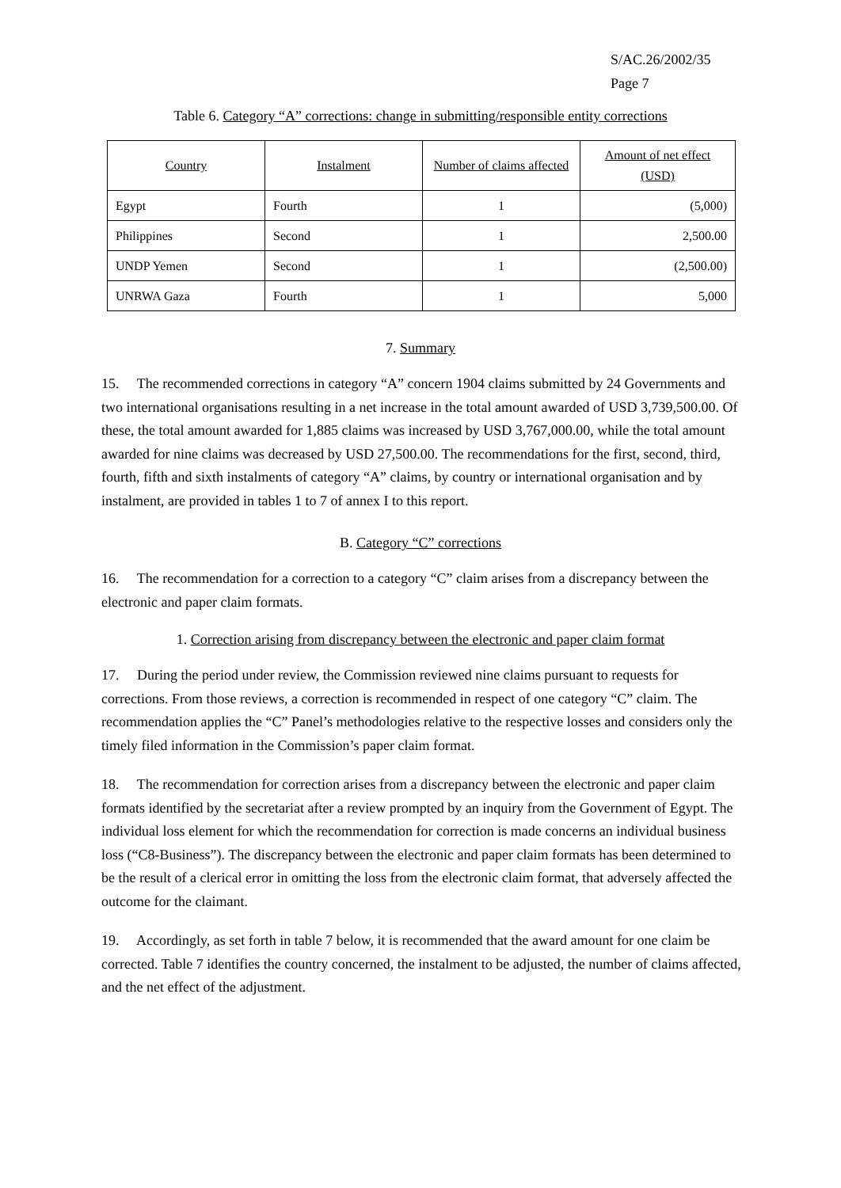S/AC.26/2002/35
Page 7
Table 6. Category “A” corrections: change in submitting/responsible entity corrections
| Country | Instalment | Number of claims affected | Amount of net effect (USD) |
| --- | --- | --- | --- |
| Egypt | Fourth | 1 | (5,000) |
| Philippines | Second | 1 | 2,500.00 |
| UNDP Yemen | Second | 1 | (2,500.00) |
| UNRWA Gaza | Fourth | 1 | 5,000 |
7. Summary
15. The recommended corrections in category “A” concern 1904 claims submitted by 24 Governments and two international organisations resulting in a net increase in the total amount awarded of USD 3,739,500.00. Of these, the total amount awarded for 1,885 claims was increased by USD 3,767,000.00, while the total amount awarded for nine claims was decreased by USD 27,500.00. The recommendations for the first, second, third, fourth, fifth and sixth instalments of category “A” claims, by country or international organisation and by instalment, are provided in tables 1 to 7 of annex I to this report.
B. Category “C” corrections
16. The recommendation for a correction to a category “C” claim arises from a discrepancy between the electronic and paper claim formats.
1. Correction arising from discrepancy between the electronic and paper claim format
17. During the period under review, the Commission reviewed nine claims pursuant to requests for corrections. From those reviews, a correction is recommended in respect of one category “C” claim. The recommendation applies the “C” Panel’s methodologies relative to the respective losses and considers only the timely filed information in the Commission’s paper claim format.
18. The recommendation for correction arises from a discrepancy between the electronic and paper claim formats identified by the secretariat after a review prompted by an inquiry from the Government of Egypt. The individual loss element for which the recommendation for correction is made concerns an individual business loss (“C8-Business”). The discrepancy between the electronic and paper claim formats has been determined to be the result of a clerical error in omitting the loss from the electronic claim format, that adversely affected the outcome for the claimant.
19. Accordingly, as set forth in table 7 below, it is recommended that the award amount for one claim be corrected. Table 7 identifies the country concerned, the instalment to be adjusted, the number of claims affected, and the net effect of the adjustment.